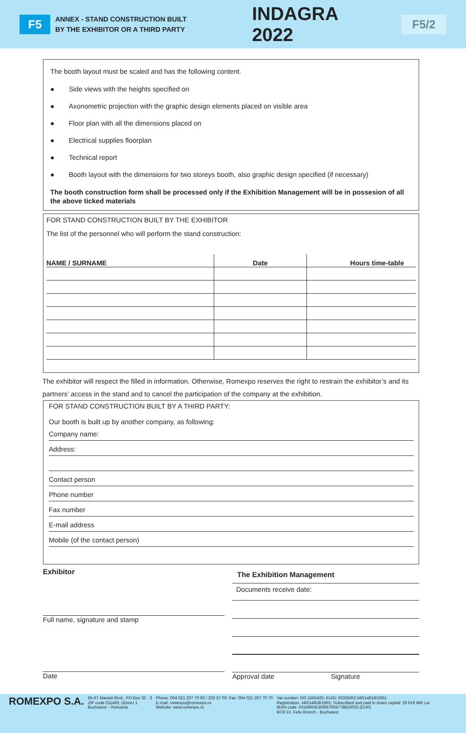F5
ANNEX - STAND CONSTRUCTION BUILT
BY THE EXHIBITOR OR A THIRD PARTY
INDAGRA 2022
F5/2
The booth layout must be scaled and has the following content.
● Side views with the heights specified on
● Axonometric projection with the graphic design elements placed on visible area
● Floor plan with all the dimensions placed on
● Electrical supplies floorplan
● Technical report
● Booth layout with the dimensions for two storeys booth, also graphic design specified (if necessary)
The booth construction form shall be processed only if the Exhibition Management will be in possesion of all the above ticked materials
FOR STAND CONSTRUCTION BUILT BY THE EXHIBITOR
The list of the personnel who will perform the stand construction:
| NAME / SURNAME | Date | Hours time-table |
| --- | --- | --- |
The exhibitor will respect the filled in information. Otherwise, Romexpo reserves the right to restrain the exhibitor’s and its partners’ access in the stand and to cancel the participation of the company at the exhibition.
FOR STAND CONSTRUCTION BUILT BY A THIRD PARTY:
Our booth is built up by another company, as following:
Company name:
Address:
Contact person
Phone number
Fax number
E-mail address
Mobile (of the contact person)
Exhibitor
Full name, signature and stamp
Date
The Exhibition Management
Documents receive date:
Approval date Signature
ROMEXPO S.A.
65-67 Marasti Blvd., PO Box 32 - 3
ZIP code 011465; District 1
Bucharest – Romania
Phone: 004 021 207 70 00 / 202 57 00: Fax: 004 021 207 70 70
E-mail: romexpo@romexpo.ro
Website: www.romexpo.ro
Vat number: RO 1555425; EUID: ROONRCJ40/14818/1991;
Registration: J40/14818/1991; Subscribed and paid in share capital: 29 619 840 Lei
IBAN code: RO29RNCB0067004778810003 (EUR)
BCR Dr. Felix Branch - Bucharest